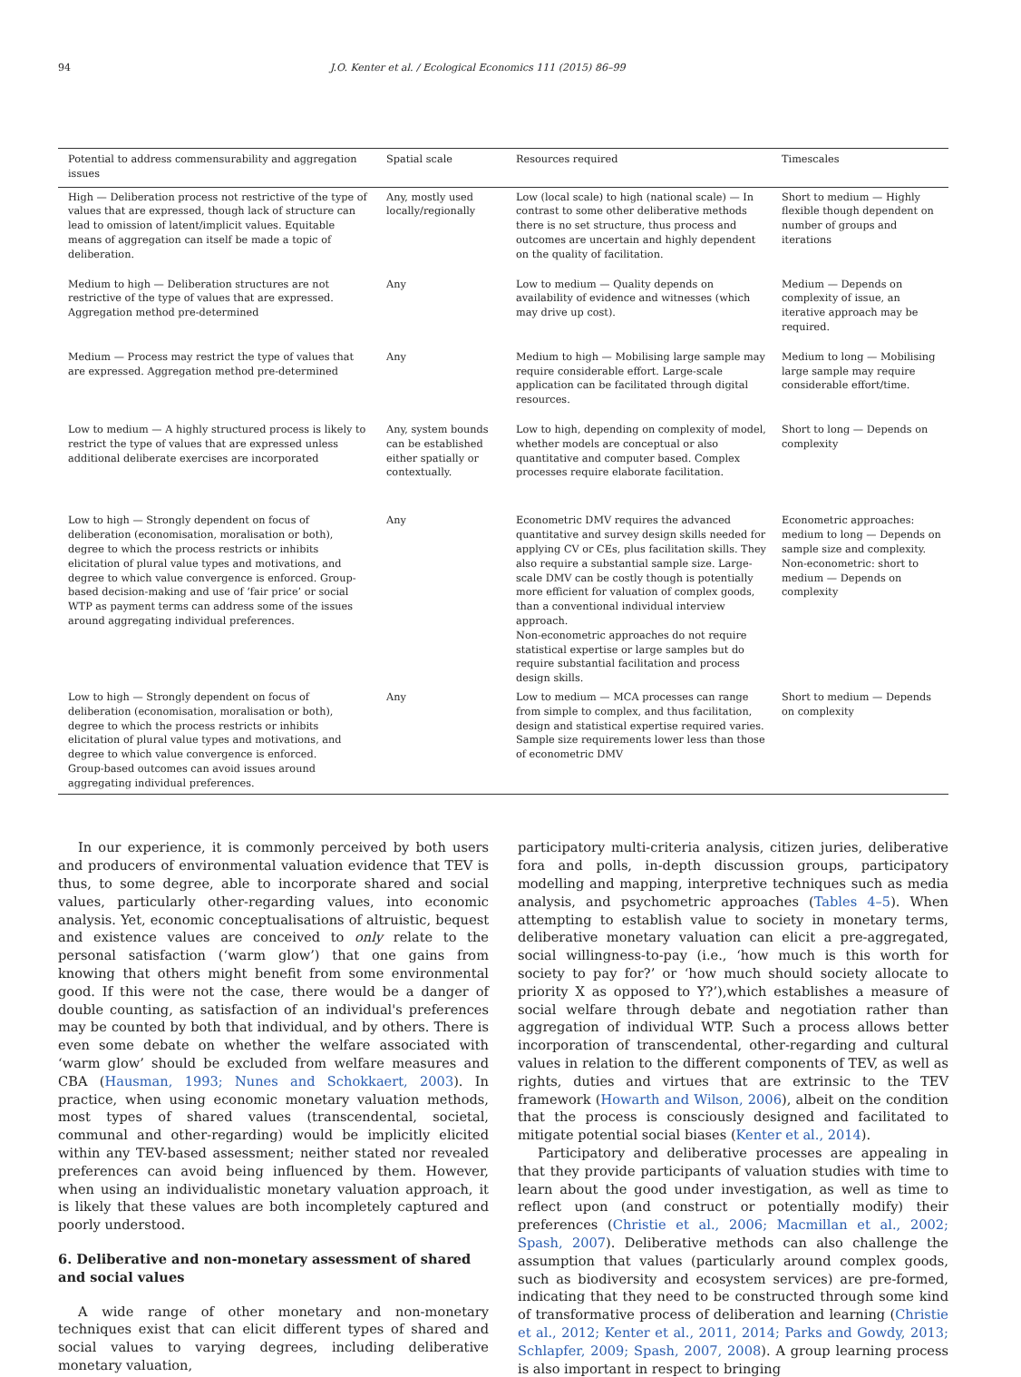94 J.O. Kenter et al. / Ecological Economics 111 (2015) 86–99
| Potential to address commensurability and aggregation issues | Spatial scale | Resources required | Timescales |
| --- | --- | --- | --- |
| High — Deliberation process not restrictive of the type of values that are expressed, though lack of structure can lead to omission of latent/implicit values. Equitable means of aggregation can itself be made a topic of deliberation. | Any, mostly used locally/regionally | Low (local scale) to high (national scale) — In contrast to some other deliberative methods there is no set structure, thus process and outcomes are uncertain and highly dependent on the quality of facilitation. | Short to medium — Highly flexible though dependent on number of groups and iterations |
| Medium to high — Deliberation structures are not restrictive of the type of values that are expressed. Aggregation method pre-determined | Any | Low to medium — Quality depends on availability of evidence and witnesses (which may drive up cost). | Medium — Depends on complexity of issue, an iterative approach may be required. |
| Medium — Process may restrict the type of values that are expressed. Aggregation method pre-determined | Any | Medium to high — Mobilising large sample may require considerable effort. Large-scale application can be facilitated through digital resources. | Medium to long — Mobilising large sample may require considerable effort/time. |
| Low to medium — A highly structured process is likely to restrict the type of values that are expressed unless additional deliberate exercises are incorporated | Any, system bounds can be established either spatially or contextually. | Low to high, depending on complexity of model, whether models are conceptual or also quantitative and computer based. Complex processes require elaborate facilitation. | Short to long — Depends on complexity |
| Low to high — Strongly dependent on focus of deliberation (economisation, moralisation or both), degree to which the process restricts or inhibits elicitation of plural value types and motivations, and degree to which value convergence is enforced. Group-based decision-making and use of ‘fair price’ or social WTP as payment terms can address some of the issues around aggregating individual preferences. | Any | Econometric DMV requires the advanced quantitative and survey design skills needed for applying CV or CEs, plus facilitation skills. They also require a substantial sample size. Large-scale DMV can be costly though is potentially more efficient for valuation of complex goods, than a conventional individual interview approach. Non-econometric approaches do not require statistical expertise or large samples but do require substantial facilitation and process design skills. | Econometric approaches: medium to long — Depends on sample size and complexity. Non-econometric: short to medium — Depends on complexity |
| Low to high — Strongly dependent on focus of deliberation (economisation, moralisation or both), degree to which the process restricts or inhibits elicitation of plural value types and motivations, and degree to which value convergence is enforced. Group-based outcomes can avoid issues around aggregating individual preferences. | Any | Low to medium — MCA processes can range from simple to complex, and thus facilitation, design and statistical expertise required varies. Sample size requirements lower less than those of econometric DMV | Short to medium — Depends on complexity |
In our experience, it is commonly perceived by both users and producers of environmental valuation evidence that TEV is thus, to some degree, able to incorporate shared and social values, particularly other-regarding values, into economic analysis. Yet, economic conceptualisations of altruistic, bequest and existence values are conceived to only relate to the personal satisfaction (‘warm glow’) that one gains from knowing that others might benefit from some environmental good. If this were not the case, there would be a danger of double counting, as satisfaction of an individual's preferences may be counted by both that individual, and by others. There is even some debate on whether the welfare associated with ‘warm glow’ should be excluded from welfare measures and CBA (Hausman, 1993; Nunes and Schokkaert, 2003). In practice, when using economic monetary valuation methods, most types of shared values (transcendental, societal, communal and other-regarding) would be implicitly elicited within any TEV-based assessment; neither stated nor revealed preferences can avoid being influenced by them. However, when using an individualistic monetary valuation approach, it is likely that these values are both incompletely captured and poorly understood.
6. Deliberative and non-monetary assessment of shared and social values
A wide range of other monetary and non-monetary techniques exist that can elicit different types of shared and social values to varying degrees, including deliberative monetary valuation,
participatory multi-criteria analysis, citizen juries, deliberative fora and polls, in-depth discussion groups, participatory modelling and mapping, interpretive techniques such as media analysis, and psychometric approaches (Tables 4–5). When attempting to establish value to society in monetary terms, deliberative monetary valuation can elicit a pre-aggregated, social willingness-to-pay (i.e., ‘how much is this worth for society to pay for?’ or ‘how much should society allocate to priority X as opposed to Y?’),which establishes a measure of social welfare through debate and negotiation rather than aggregation of individual WTP. Such a process allows better incorporation of transcendental, other-regarding and cultural values in relation to the different components of TEV, as well as rights, duties and virtues that are extrinsic to the TEV framework (Howarth and Wilson, 2006), albeit on the condition that the process is consciously designed and facilitated to mitigate potential social biases (Kenter et al., 2014).
Participatory and deliberative processes are appealing in that they provide participants of valuation studies with time to learn about the good under investigation, as well as time to reflect upon (and construct or potentially modify) their preferences (Christie et al., 2006; Macmillan et al., 2002; Spash, 2007). Deliberative methods can also challenge the assumption that values (particularly around complex goods, such as biodiversity and ecosystem services) are pre-formed, indicating that they need to be constructed through some kind of transformative process of deliberation and learning (Christie et al., 2012; Kenter et al., 2011, 2014; Parks and Gowdy, 2013; Schlapfer, 2009; Spash, 2007, 2008). A group learning process is also important in respect to bringing